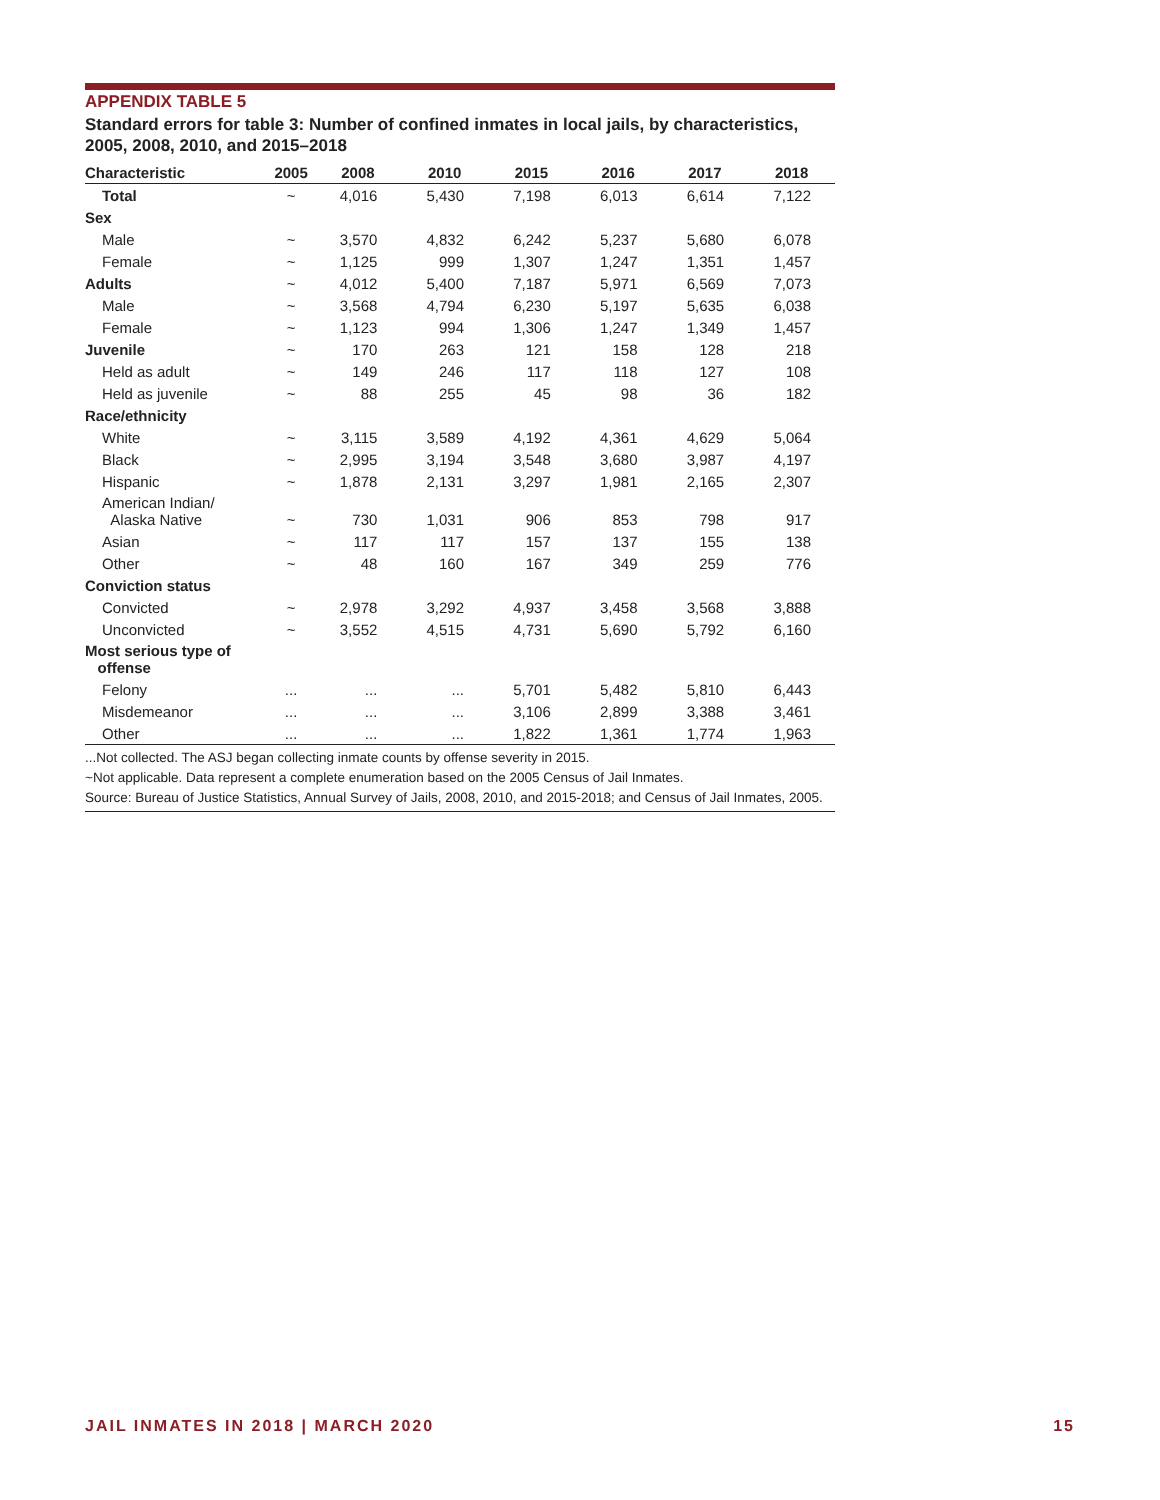APPENDIX TABLE 5
Standard errors for table 3: Number of confined inmates in local jails, by characteristics, 2005, 2008, 2010, and 2015–2018
| Characteristic | 2005 | 2008 | 2010 | 2015 | 2016 | 2017 | 2018 |
| --- | --- | --- | --- | --- | --- | --- | --- |
| Total | ~ | 4,016 | 5,430 | 7,198 | 6,013 | 6,614 | 7,122 |
| Sex | | | | | | | |
| Male | ~ | 3,570 | 4,832 | 6,242 | 5,237 | 5,680 | 6,078 |
| Female | ~ | 1,125 | 999 | 1,307 | 1,247 | 1,351 | 1,457 |
| Adults | ~ | 4,012 | 5,400 | 7,187 | 5,971 | 6,569 | 7,073 |
| Male | ~ | 3,568 | 4,794 | 6,230 | 5,197 | 5,635 | 6,038 |
| Female | ~ | 1,123 | 994 | 1,306 | 1,247 | 1,349 | 1,457 |
| Juvenile | ~ | 170 | 263 | 121 | 158 | 128 | 218 |
| Held as adult | ~ | 149 | 246 | 117 | 118 | 127 | 108 |
| Held as juvenile | ~ | 88 | 255 | 45 | 98 | 36 | 182 |
| Race/ethnicity | | | | | | | |
| White | ~ | 3,115 | 3,589 | 4,192 | 4,361 | 4,629 | 5,064 |
| Black | ~ | 2,995 | 3,194 | 3,548 | 3,680 | 3,987 | 4,197 |
| Hispanic | ~ | 1,878 | 2,131 | 3,297 | 1,981 | 2,165 | 2,307 |
| American Indian/ Alaska Native | ~ | 730 | 1,031 | 906 | 853 | 798 | 917 |
| Asian | ~ | 117 | 117 | 157 | 137 | 155 | 138 |
| Other | ~ | 48 | 160 | 167 | 349 | 259 | 776 |
| Conviction status | | | | | | | |
| Convicted | ~ | 2,978 | 3,292 | 4,937 | 3,458 | 3,568 | 3,888 |
| Unconvicted | ~ | 3,552 | 4,515 | 4,731 | 5,690 | 5,792 | 6,160 |
| Most serious type of offense | | | | | | | |
| Felony | ... | ... | ... | 5,701 | 5,482 | 5,810 | 6,443 |
| Misdemeanor | ... | ... | ... | 3,106 | 2,899 | 3,388 | 3,461 |
| Other | ... | ... | ... | 1,822 | 1,361 | 1,774 | 1,963 |
...Not collected. The ASJ began collecting inmate counts by offense severity in 2015.
~Not applicable. Data represent a complete enumeration based on the 2005 Census of Jail Inmates.
Source: Bureau of Justice Statistics, Annual Survey of Jails, 2008, 2010, and 2015-2018; and Census of Jail Inmates, 2005.
JAIL INMATES IN 2018 | MARCH 2020 15